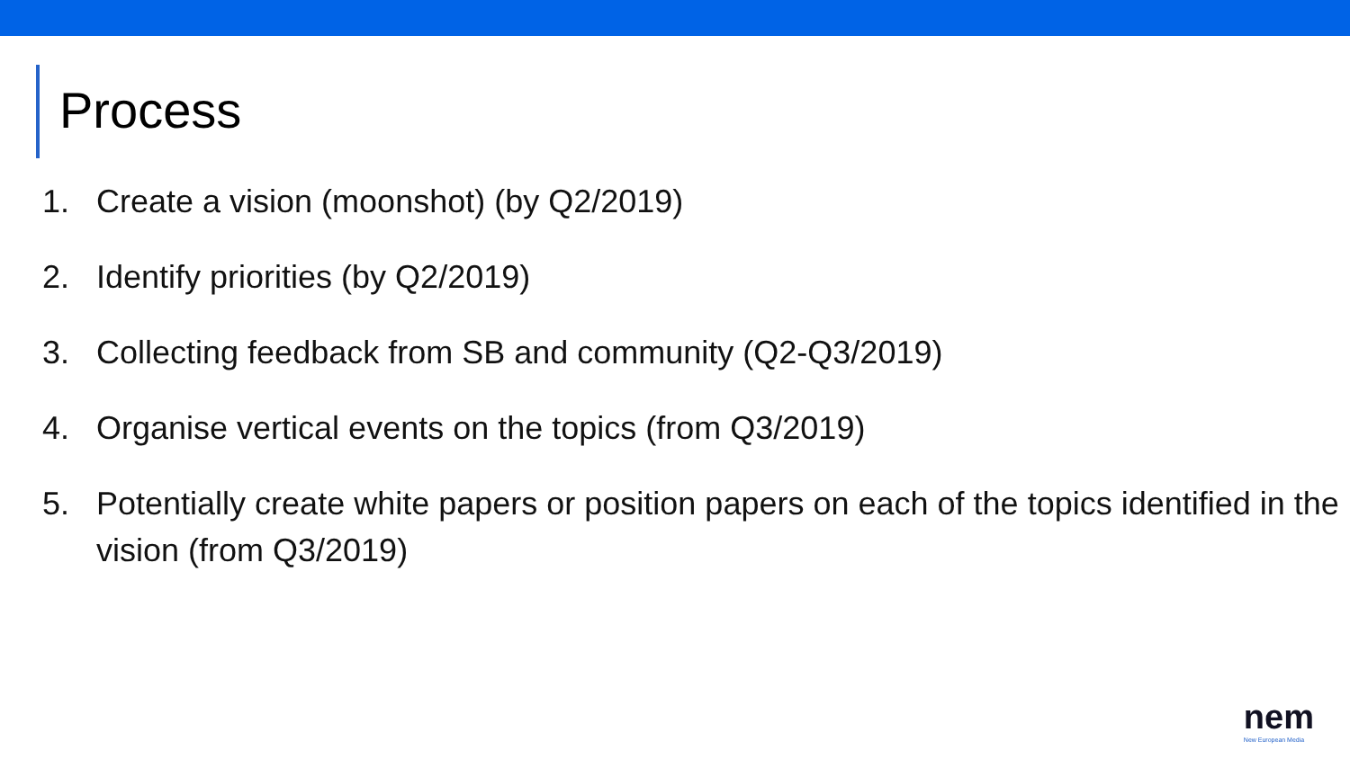Process
1. Create a vision (moonshot) (by Q2/2019)
2. Identify priorities (by Q2/2019)
3. Collecting feedback from SB and community (Q2-Q3/2019)
4. Organise vertical events on the topics (from Q3/2019)
5. Potentially create white papers or position papers on each of the topics identified in the vision (from Q3/2019)
nem
New European Media